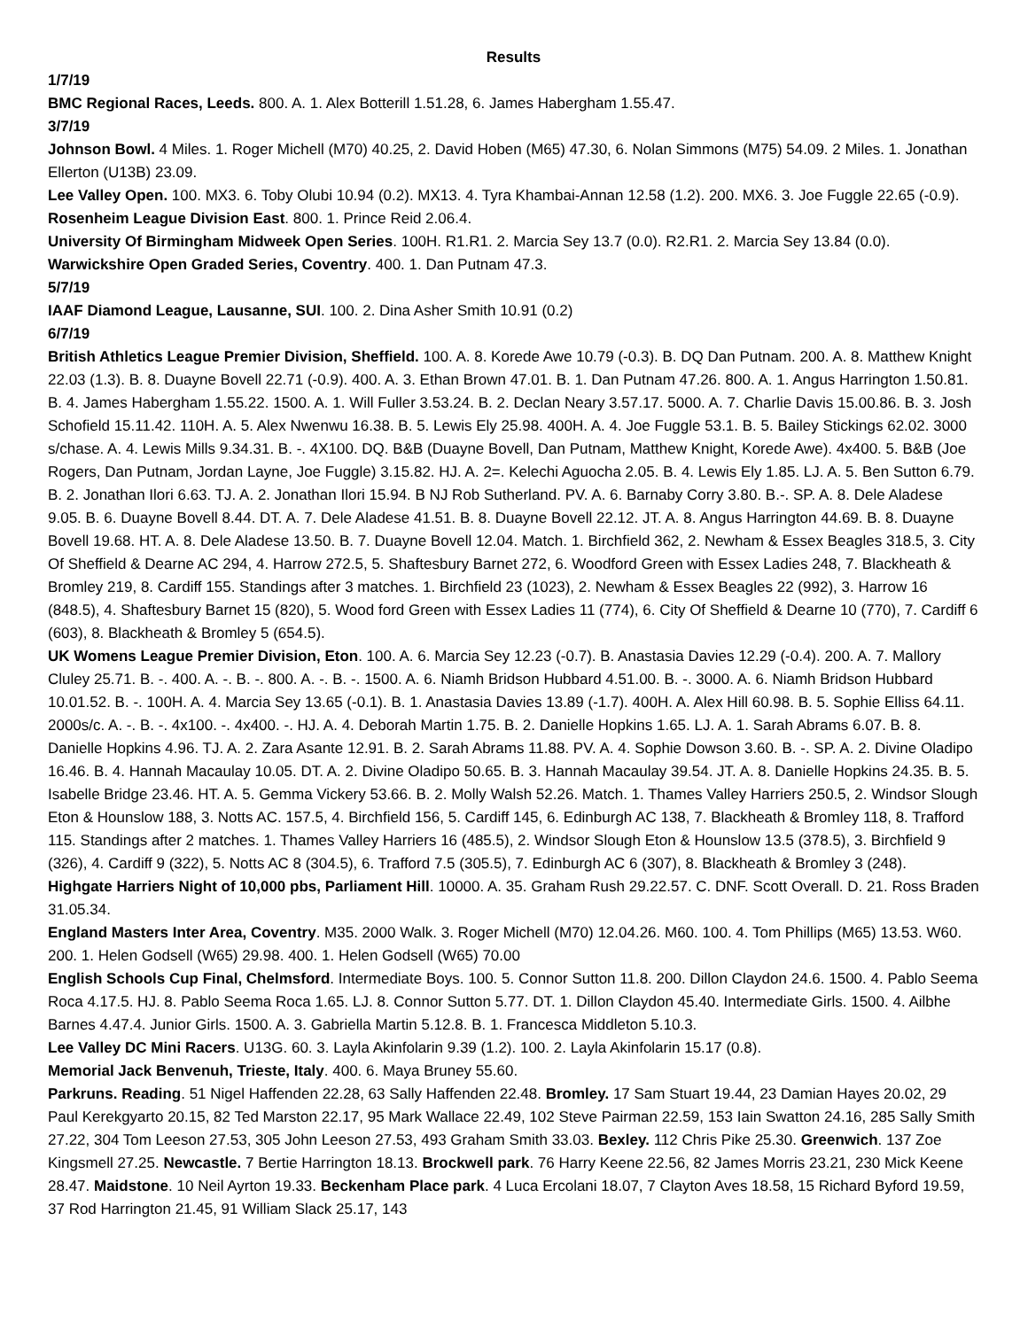Results
1/7/19
BMC Regional Races, Leeds. 800. A. 1. Alex Botterill 1.51.28, 6. James Habergham 1.55.47.
3/7/19
Johnson Bowl. 4 Miles. 1. Roger Michell (M70) 40.25, 2. David Hoben (M65) 47.30, 6. Nolan Simmons (M75) 54.09. 2 Miles. 1. Jonathan Ellerton (U13B) 23.09.
Lee Valley Open. 100. MX3. 6. Toby Olubi 10.94 (0.2). MX13. 4. Tyra Khambai-Annan 12.58 (1.2). 200. MX6. 3. Joe Fuggle 22.65 (-0.9).
Rosenheim League Division East. 800. 1. Prince Reid 2.06.4.
University Of Birmingham Midweek Open Series. 100H. R1.R1. 2. Marcia Sey 13.7 (0.0). R2.R1. 2. Marcia Sey 13.84 (0.0).
Warwickshire Open Graded Series, Coventry. 400. 1. Dan Putnam 47.3.
5/7/19
IAAF Diamond League, Lausanne, SUI. 100. 2. Dina Asher Smith 10.91 (0.2)
6/7/19
British Athletics League Premier Division, Sheffield. 100. A. 8. Korede Awe 10.79 (-0.3). B. DQ Dan Putnam. 200. A. 8. Matthew Knight 22.03 (1.3). B. 8. Duayne Bovell 22.71 (-0.9). 400. A. 3. Ethan Brown 47.01. B. 1. Dan Putnam 47.26. 800. A. 1. Angus Harrington 1.50.81. B. 4. James Habergham 1.55.22. 1500. A. 1. Will Fuller 3.53.24. B. 2. Declan Neary 3.57.17. 5000. A. 7. Charlie Davis 15.00.86. B. 3. Josh Schofield 15.11.42. 110H. A. 5. Alex Nwenwu 16.38. B. 5. Lewis Ely 25.98. 400H. A. 4. Joe Fuggle 53.1. B. 5. Bailey Stickings 62.02. 3000 s/chase. A. 4. Lewis Mills 9.34.31. B. -. 4X100. DQ. B&B (Duayne Bovell, Dan Putnam, Matthew Knight, Korede Awe). 4x400. 5. B&B (Joe Rogers, Dan Putnam, Jordan Layne, Joe Fuggle) 3.15.82. HJ. A. 2=. Kelechi Aguocha 2.05. B. 4. Lewis Ely 1.85. LJ. A. 5. Ben Sutton 6.79. B. 2. Jonathan Ilori 6.63. TJ. A. 2. Jonathan Ilori 15.94. B NJ Rob Sutherland. PV. A. 6. Barnaby Corry 3.80. B.-. SP. A. 8. Dele Aladese 9.05. B. 6. Duayne Bovell 8.44. DT. A. 7. Dele Aladese 41.51. B. 8. Duayne Bovell 22.12. JT. A. 8. Angus Harrington 44.69. B. 8. Duayne Bovell 19.68. HT. A. 8. Dele Aladese 13.50. B. 7. Duayne Bovell 12.04. Match. 1. Birchfield 362, 2. Newham & Essex Beagles 318.5, 3. City Of Sheffield & Dearne AC 294, 4. Harrow 272.5, 5. Shaftesbury Barnet 272, 6. Woodford Green with Essex Ladies 248, 7. Blackheath & Bromley 219, 8. Cardiff 155. Standings after 3 matches. 1. Birchfield 23 (1023), 2. Newham & Essex Beagles 22 (992), 3. Harrow 16 (848.5), 4. Shaftesbury Barnet 15 (820), 5. Wood ford Green with Essex Ladies 11 (774), 6. City Of Sheffield & Dearne 10 (770), 7. Cardiff 6 (603), 8. Blackheath & Bromley 5 (654.5).
UK Womens League Premier Division, Eton. 100. A. 6. Marcia Sey 12.23 (-0.7). B. Anastasia Davies 12.29 (-0.4). 200. A. 7. Mallory Cluley 25.71. B. -. 400. A. -. B. -. 800. A. -. B. -. 1500. A. 6. Niamh Bridson Hubbard 4.51.00. B. -. 3000. A. 6. Niamh Bridson Hubbard 10.01.52. B. -. 100H. A. 4. Marcia Sey 13.65 (-0.1). B. 1. Anastasia Davies 13.89 (-1.7). 400H. A. Alex Hill 60.98. B. 5. Sophie Elliss 64.11. 2000s/c. A. -. B. -. 4x100. -. 4x400. -. HJ. A. 4. Deborah Martin 1.75. B. 2. Danielle Hopkins 1.65. LJ. A. 1. Sarah Abrams 6.07. B. 8. Danielle Hopkins 4.96. TJ. A. 2. Zara Asante 12.91. B. 2. Sarah Abrams 11.88. PV. A. 4. Sophie Dowson 3.60. B. -. SP. A. 2. Divine Oladipo 16.46. B. 4. Hannah Macaulay 10.05. DT. A. 2. Divine Oladipo 50.65. B. 3. Hannah Macaulay 39.54. JT. A. 8. Danielle Hopkins 24.35. B. 5. Isabelle Bridge 23.46. HT. A. 5. Gemma Vickery 53.66. B. 2. Molly Walsh 52.26. Match. 1. Thames Valley Harriers 250.5, 2. Windsor Slough Eton & Hounslow 188, 3. Notts AC. 157.5, 4. Birchfield 156, 5. Cardiff 145, 6. Edinburgh AC 138, 7. Blackheath & Bromley 118, 8. Trafford 115. Standings after 2 matches. 1. Thames Valley Harriers 16 (485.5), 2. Windsor Slough Eton & Hounslow 13.5 (378.5), 3. Birchfield 9 (326), 4. Cardiff 9 (322), 5. Notts AC 8 (304.5), 6. Trafford 7.5 (305.5), 7. Edinburgh AC 6 (307), 8. Blackheath & Bromley 3 (248).
Highgate Harriers Night of 10,000 pbs, Parliament Hill. 10000. A. 35. Graham Rush 29.22.57. C. DNF. Scott Overall. D. 21. Ross Braden 31.05.34.
England Masters Inter Area, Coventry. M35. 2000 Walk. 3. Roger Michell (M70) 12.04.26. M60. 100. 4. Tom Phillips (M65) 13.53. W60. 200. 1. Helen Godsell (W65) 29.98. 400. 1. Helen Godsell (W65) 70.00
English Schools Cup Final, Chelmsford. Intermediate Boys. 100. 5. Connor Sutton 11.8. 200. Dillon Claydon 24.6. 1500. 4. Pablo Seema Roca 4.17.5. HJ. 8. Pablo Seema Roca 1.65. LJ. 8. Connor Sutton 5.77. DT. 1. Dillon Claydon 45.40. Intermediate Girls. 1500. 4. Ailbhe Barnes 4.47.4. Junior Girls. 1500. A. 3. Gabriella Martin 5.12.8. B. 1. Francesca Middleton 5.10.3.
Lee Valley DC Mini Racers. U13G. 60. 3. Layla Akinfolarin 9.39 (1.2). 100. 2. Layla Akinfolarin 15.17 (0.8).
Memorial Jack Benvenuh, Trieste, Italy. 400. 6. Maya Bruney 55.60.
Parkruns. Reading. 51 Nigel Haffenden 22.28, 63 Sally Haffenden 22.48. Bromley. 17 Sam Stuart 19.44, 23 Damian Hayes 20.02, 29 Paul Kerekgyarto 20.15, 82 Ted Marston 22.17, 95 Mark Wallace 22.49, 102 Steve Pairman 22.59, 153 Iain Swatton 24.16, 285 Sally Smith 27.22, 304 Tom Leeson 27.53, 305 John Leeson 27.53, 493 Graham Smith 33.03. Bexley. 112 Chris Pike 25.30. Greenwich. 137 Zoe Kingsmell 27.25. Newcastle. 7 Bertie Harrington 18.13. Brockwell park. 76 Harry Keene 22.56, 82 James Morris 23.21, 230 Mick Keene 28.47. Maidstone. 10 Neil Ayrton 19.33. Beckenham Place park. 4 Luca Ercolani 18.07, 7 Clayton Aves 18.58, 15 Richard Byford 19.59, 37 Rod Harrington 21.45, 91 William Slack 25.17, 143